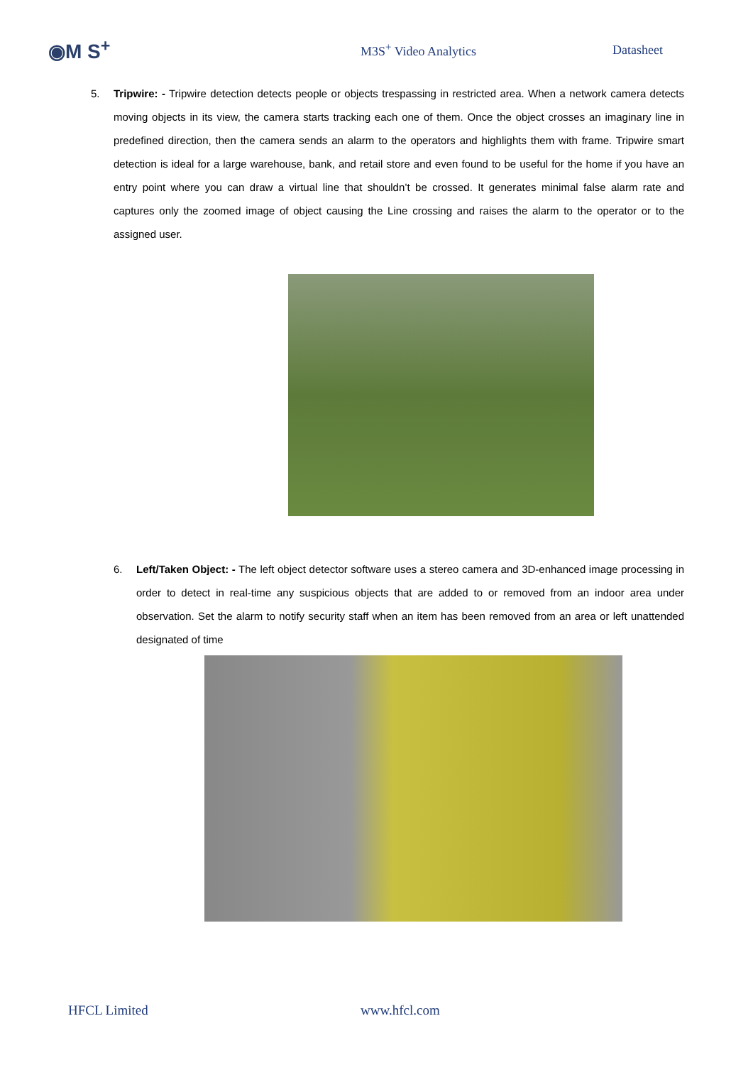◉M S<sup>+</sup>
M3S<sup>+</sup> Video Analytics Datasheet
5. Tripwire: - Tripwire detection detects people or objects trespassing in restricted area. When a network camera detects moving objects in its view, the camera starts tracking each one of them. Once the object crosses an imaginary line in predefined direction, then the camera sends an alarm to the operators and highlights them with frame. Tripwire smart detection is ideal for a large warehouse, bank, and retail store and even found to be useful for the home if you have an entry point where you can draw a virtual line that shouldn’t be crossed. It generates minimal false alarm rate and captures only the zoomed image of object causing the Line crossing and raises the alarm to the operator or to the assigned user.
6. Left/Taken Object: - The left object detector software uses a stereo camera and 3D-enhanced image processing in order to detect in real-time any suspicious objects that are added to or removed from an indoor area under observation. Set the alarm to notify security staff when an item has been removed from an area or left unattended designated of time
HFCL Limited www.hfcl.com